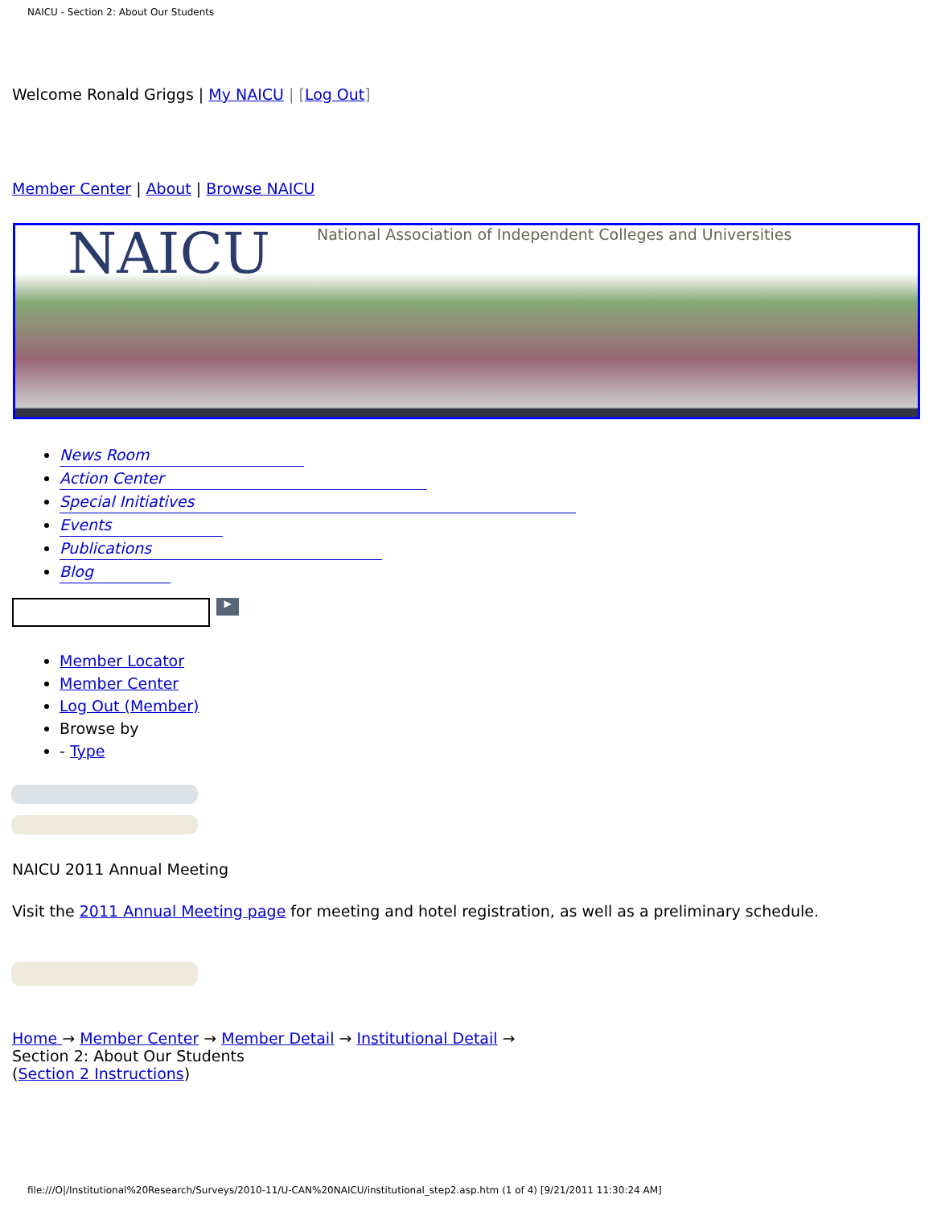NAICU - Section 2: About Our Students
Welcome Ronald Griggs | My NAICU | [Log Out]
Member Center | About | Browse NAICU
NAICU National Association of Independent Colleges and Universities
News Room
Action Center
Special Initiatives
Events
Publications
Blog
▶
Member Locator
Member Center
Log Out (Member)
Browse by
- Type
NAICU 2011 Annual Meeting
Visit the 2011 Annual Meeting page for meeting and hotel registration, as well as a preliminary schedule.
Home → Member Center → Member Detail → Institutional Detail →
Section 2: About Our Students
(Section 2 Instructions)
file:///O|/Institutional%20Research/Surveys/2010-11/U-CAN%20NAICU/institutional_step2.asp.htm (1 of 4) [9/21/2011 11:30:24 AM]